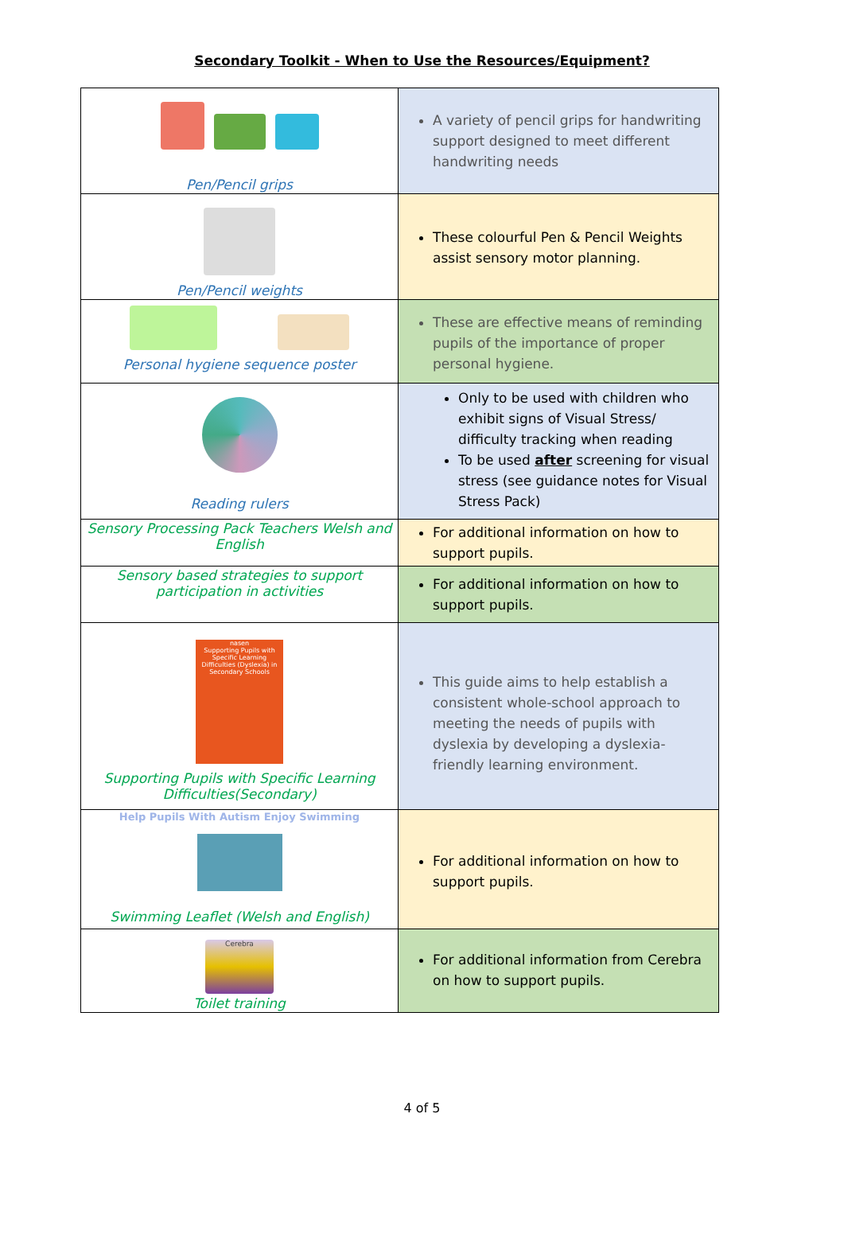Secondary Toolkit - When to Use the Resources/Equipment?
| Pen/Pencil grips | A variety of pencil grips for handwriting support designed to meet different handwriting needs |
| Pen/Pencil weights | These colourful Pen & Pencil Weights assist sensory motor planning. |
| Personal hygiene sequence poster | These are effective means of reminding pupils of the importance of proper personal hygiene. |
| Reading rulers | Only to be used with children who exhibit signs of Visual Stress/ difficulty tracking when reading To be used after screening for visual stress (see guidance notes for Visual Stress Pack) |
| Sensory Processing Pack Teachers Welsh and English | For additional information on how to support pupils. |
| Sensory based strategies to support participation in activities | For additional information on how to support pupils. |
| nasen Supporting Pupils with Specific Learning Difficulties (Dyslexia) in Secondary Schools Supporting Pupils with Specific Learning Difficulties(Secondary) | This guide aims to help establish a consistent whole-school approach to meeting the needs of pupils with dyslexia by developing a dyslexia-friendly learning environment. |
| Help Pupils With Autism Enjoy Swimming Swimming Leaflet (Welsh and English) | For additional information on how to support pupils. |
| Cerebra Toilet training | For additional information from Cerebra on how to support pupils. |
4 of 5